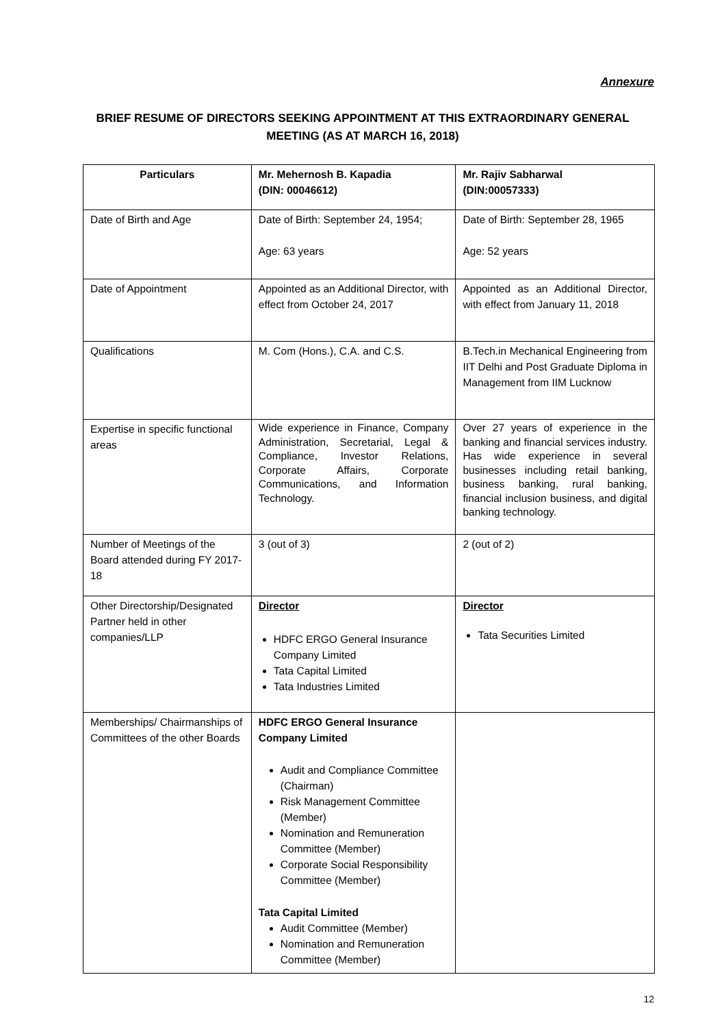Annexure
BRIEF RESUME OF DIRECTORS SEEKING APPOINTMENT AT THIS EXTRAORDINARY GENERAL MEETING (AS AT MARCH 16, 2018)
| Particulars | Mr. Mehernosh B. Kapadia (DIN: 00046612) | Mr. Rajiv Sabharwal (DIN:00057333) |
| --- | --- | --- |
| Date of Birth and Age | Date of Birth: September 24, 1954; Age: 63 years | Date of Birth: September 28, 1965 Age: 52 years |
| Date of Appointment | Appointed as an Additional Director, with effect from October 24, 2017 | Appointed as an Additional Director, with effect from January 11, 2018 |
| Qualifications | M. Com (Hons.), C.A. and C.S. | B.Tech.in Mechanical Engineering from IIT Delhi and Post Graduate Diploma in Management from IIM Lucknow |
| Expertise in specific functional areas | Wide experience in Finance, Company Administration, Secretarial, Legal & Compliance, Investor Relations, Corporate Affairs, Corporate Communications, and Information Technology. | Over 27 years of experience in the banking and financial services industry. Has wide experience in several businesses including retail banking, business banking, rural banking, financial inclusion business, and digital banking technology. |
| Number of Meetings of the Board attended during FY 2017-18 | 3 (out of 3) | 2 (out of 2) |
| Other Directorship/Designated Partner held in other companies/LLP | Director HDFC ERGO General Insurance Company Limited Tata Capital Limited Tata Industries Limited | Director Tata Securities Limited |
| Memberships/ Chairmanships of Committees of the other Boards | HDFC ERGO General Insurance Company Limited Audit and Compliance Committee (Chairman) Risk Management Committee (Member) Nomination and Remuneration Committee (Member) Corporate Social Responsibility Committee (Member) Tata Capital Limited Audit Committee (Member) Nomination and Remuneration Committee (Member) | |
12